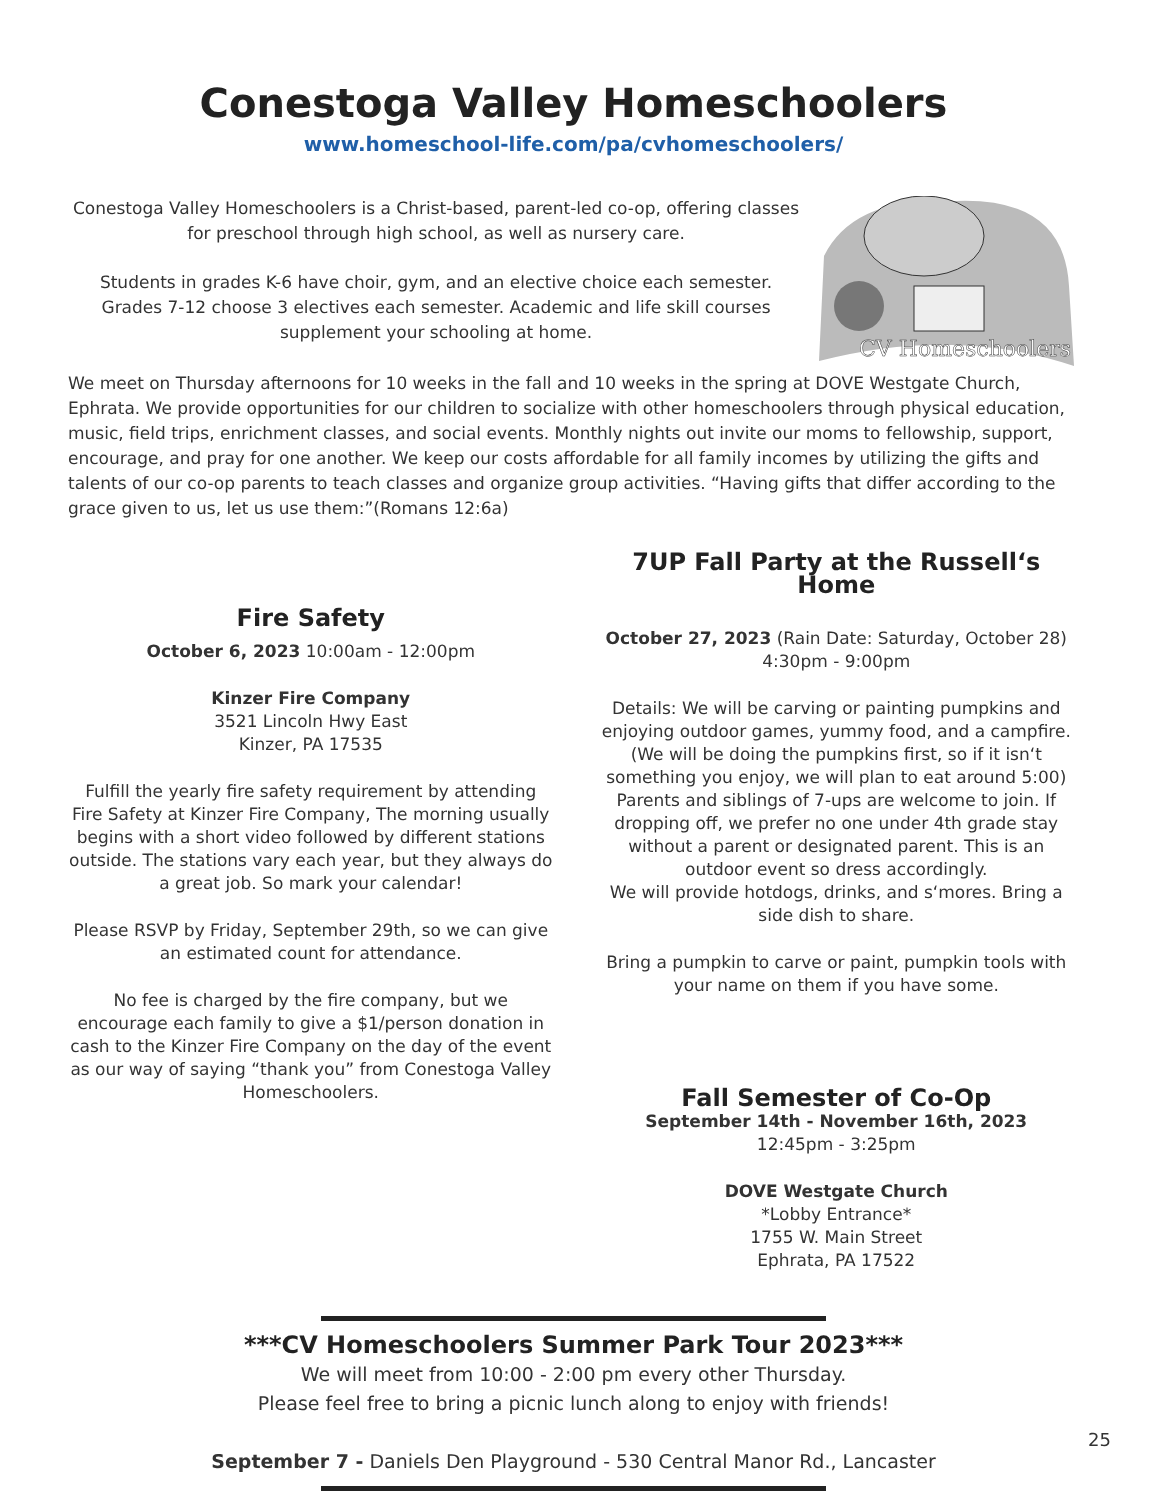Conestoga Valley Homeschoolers
www.homeschool-life.com/pa/cvhomeschoolers/
Conestoga Valley Homeschoolers is a Christ-based, parent-led co-op, offering classes for preschool through high school, as well as nursery care.
Students in grades K-6 have choir, gym, and an elective choice each semester. Grades 7-12 choose 3 electives each semester. Academic and life skill courses supplement your schooling at home.
CV Homeschoolers
We meet on Thursday afternoons for 10 weeks in the fall and 10 weeks in the spring at DOVE Westgate Church, Ephrata. We provide opportunities for our children to socialize with other homeschoolers through physical education, music, field trips, enrichment classes, and social events. Monthly nights out invite our moms to fellowship, support, encourage, and pray for one another. We keep our costs affordable for all family incomes by utilizing the gifts and talents of our co-op parents to teach classes and organize group activities. “Having gifts that differ according to the grace given to us, let us use them:”(Romans 12:6a)
Fire Safety
October 6, 2023 10:00am - 12:00pm
Kinzer Fire Company
3521 Lincoln Hwy East
Kinzer, PA 17535
Fulfill the yearly fire safety requirement by attending Fire Safety at Kinzer Fire Company, The morning usually begins with a short video followed by different stations outside. The stations vary each year, but they always do a great job. So mark your calendar!
Please RSVP by Friday, September 29th, so we can give an estimated count for attendance.
No fee is charged by the fire company, but we encourage each family to give a $1/person donation in cash to the Kinzer Fire Company on the day of the event as our way of saying “thank you” from Conestoga Valley Homeschoolers.
7UP Fall Party at the Russell‘s Home
October 27, 2023 (Rain Date: Saturday, October 28)
4:30pm - 9:00pm
Details: We will be carving or painting pumpkins and enjoying outdoor games, yummy food, and a campfire. (We will be doing the pumpkins first, so if it isn‘t something you enjoy, we will plan to eat around 5:00) Parents and siblings of 7-ups are welcome to join. If dropping off, we prefer no one under 4th grade stay without a parent or designated parent. This is an outdoor event so dress accordingly.
We will provide hotdogs, drinks, and s‘mores. Bring a side dish to share.
Bring a pumpkin to carve or paint, pumpkin tools with your name on them if you have some.
Fall Semester of Co-Op
September 14th - November 16th, 2023
12:45pm - 3:25pm
DOVE Westgate Church
*Lobby Entrance*
1755 W. Main Street
Ephrata, PA 17522
***CV Homeschoolers Summer Park Tour 2023***
We will meet from 10:00 - 2:00 pm every other Thursday.
Please feel free to bring a picnic lunch along to enjoy with friends!
September 7 - Daniels Den Playground - 530 Central Manor Rd., Lancaster
25